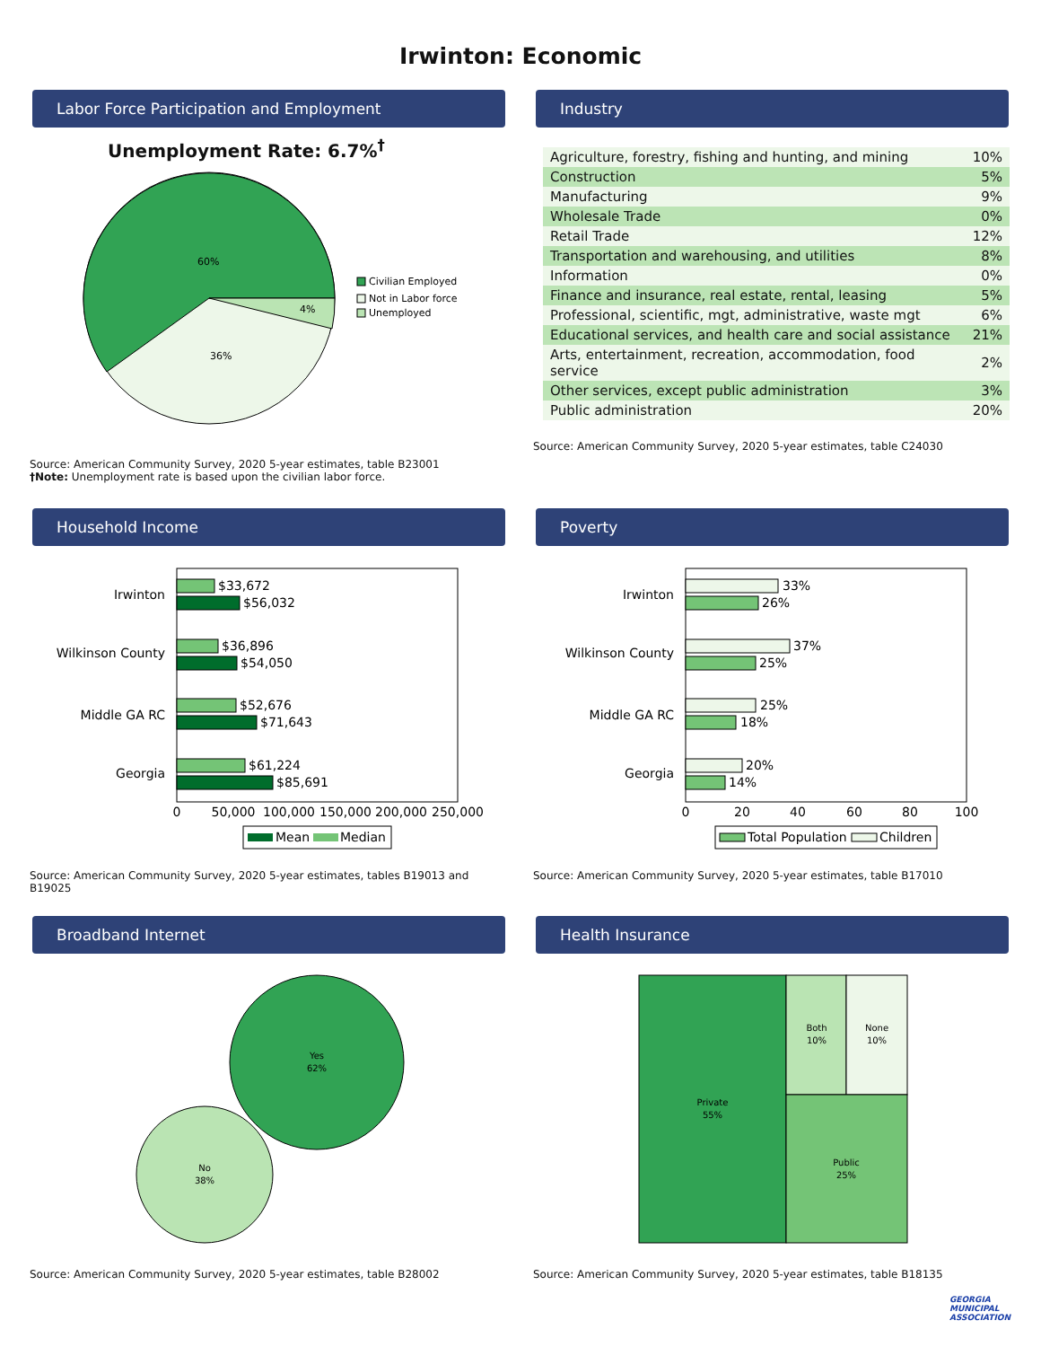Irwinton: Economic
Labor Force Participation and Employment
Unemployment Rate: 6.7%<sup>†</sup>
60%
36%
4%
Civilian Employed
Not in Labor force
Unemployed
Source: American Community Survey, 2020 5-year estimates, table B23001
†Note: Unemployment rate is based upon the civilian labor force.
Industry
| Agriculture, forestry, fishing and hunting, and mining | 10% |
| Construction | 5% |
| Manufacturing | 9% |
| Wholesale Trade | 0% |
| Retail Trade | 12% |
| Transportation and warehousing, and utilities | 8% |
| Information | 0% |
| Finance and insurance, real estate, rental, leasing | 5% |
| Professional, scientific, mgt, administrative, waste mgt | 6% |
| Educational services, and health care and social assistance | 21% |
| Arts, entertainment, recreation, accommodation, food service | 2% |
| Other services, except public administration | 3% |
| Public administration | 20% |
Source: American Community Survey, 2020 5-year estimates, table C24030
Household Income
$33,672
$56,032
$36,896
$54,050
$52,676
$71,643
$61,224
$85,691
Irwinton
Wilkinson County
Middle GA RC
Georgia
0
50,000
100,000
150,000
200,000
250,000
Mean
Median
Source: American Community Survey, 2020 5-year estimates, tables B19013 and B19025
Poverty
33%
26%
37%
25%
25%
18%
20%
14%
Irwinton
Wilkinson County
Middle GA RC
Georgia
0
20
40
60
80
100
Total Population
Children
Source: American Community Survey, 2020 5-year estimates, table B17010
Broadband Internet
Yes
62%
No
38%
Source: American Community Survey, 2020 5-year estimates, table B28002
Health Insurance
Private
55%
Both
10%
None
10%
Public
25%
Source: American Community Survey, 2020 5-year estimates, table B18135
GEORGIA
MUNICIPAL
ASSOCIATION